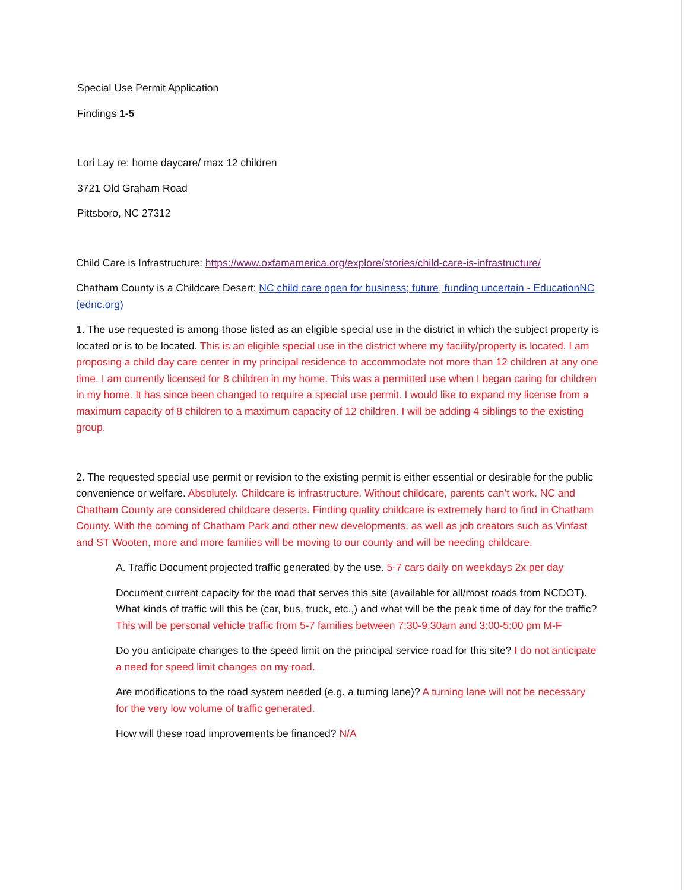Special Use Permit Application
Findings 1-5
Lori Lay re: home daycare/ max 12 children
3721 Old Graham Road
Pittsboro, NC 27312
Child Care is Infrastructure: https://www.oxfamamerica.org/explore/stories/child-care-is-infrastructure/
Chatham County is a Childcare Desert: NC child care open for business; future, funding uncertain - EducationNC (ednc.org)
1. The use requested is among those listed as an eligible special use in the district in which the subject property is located or is to be located. This is an eligible special use in the district where my facility/property is located. I am proposing a child day care center in my principal residence to accommodate not more than 12 children at any one time. I am currently licensed for 8 children in my home. This was a permitted use when I began caring for children in my home. It has since been changed to require a special use permit. I would like to expand my license from a maximum capacity of 8 children to a maximum capacity of 12 children. I will be adding 4 siblings to the existing group.
2. The requested special use permit or revision to the existing permit is either essential or desirable for the public convenience or welfare. Absolutely. Childcare is infrastructure. Without childcare, parents can’t work. NC and Chatham County are considered childcare deserts. Finding quality childcare is extremely hard to find in Chatham County. With the coming of Chatham Park and other new developments, as well as job creators such as Vinfast and ST Wooten, more and more families will be moving to our county and will be needing childcare.
A. Traffic Document projected traffic generated by the use. 5-7 cars daily on weekdays 2x per day
Document current capacity for the road that serves this site (available for all/most roads from NCDOT). What kinds of traffic will this be (car, bus, truck, etc.,) and what will be the peak time of day for the traffic? This will be personal vehicle traffic from 5-7 families between 7:30-9:30am and 3:00-5:00 pm M-F
Do you anticipate changes to the speed limit on the principal service road for this site? I do not anticipate a need for speed limit changes on my road.
Are modifications to the road system needed (e.g. a turning lane)? A turning lane will not be necessary for the very low volume of traffic generated.
How will these road improvements be financed? N/A